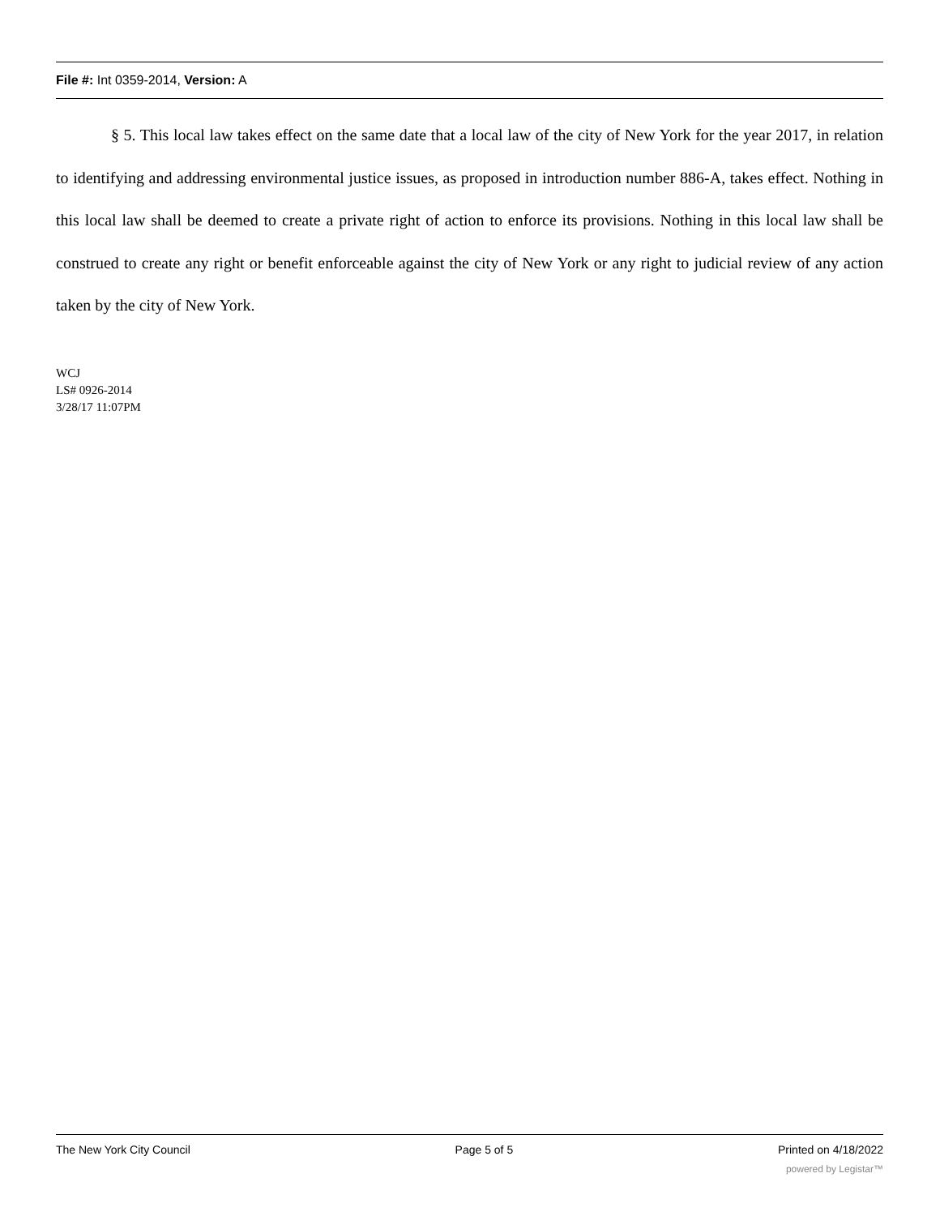File #: Int 0359-2014, Version: A
§ 5. This local law takes effect on the same date that a local law of the city of New York for the year 2017, in relation to identifying and addressing environmental justice issues, as proposed in introduction number 886-A, takes effect. Nothing in this local law shall be deemed to create a private right of action to enforce its provisions. Nothing in this local law shall be construed to create any right or benefit enforceable against the city of New York or any right to judicial review of any action taken by the city of New York.
WCJ
LS# 0926-2014
3/28/17 11:07PM
The New York City Council Page 5 of 5 Printed on 4/18/2022
powered by Legistar™